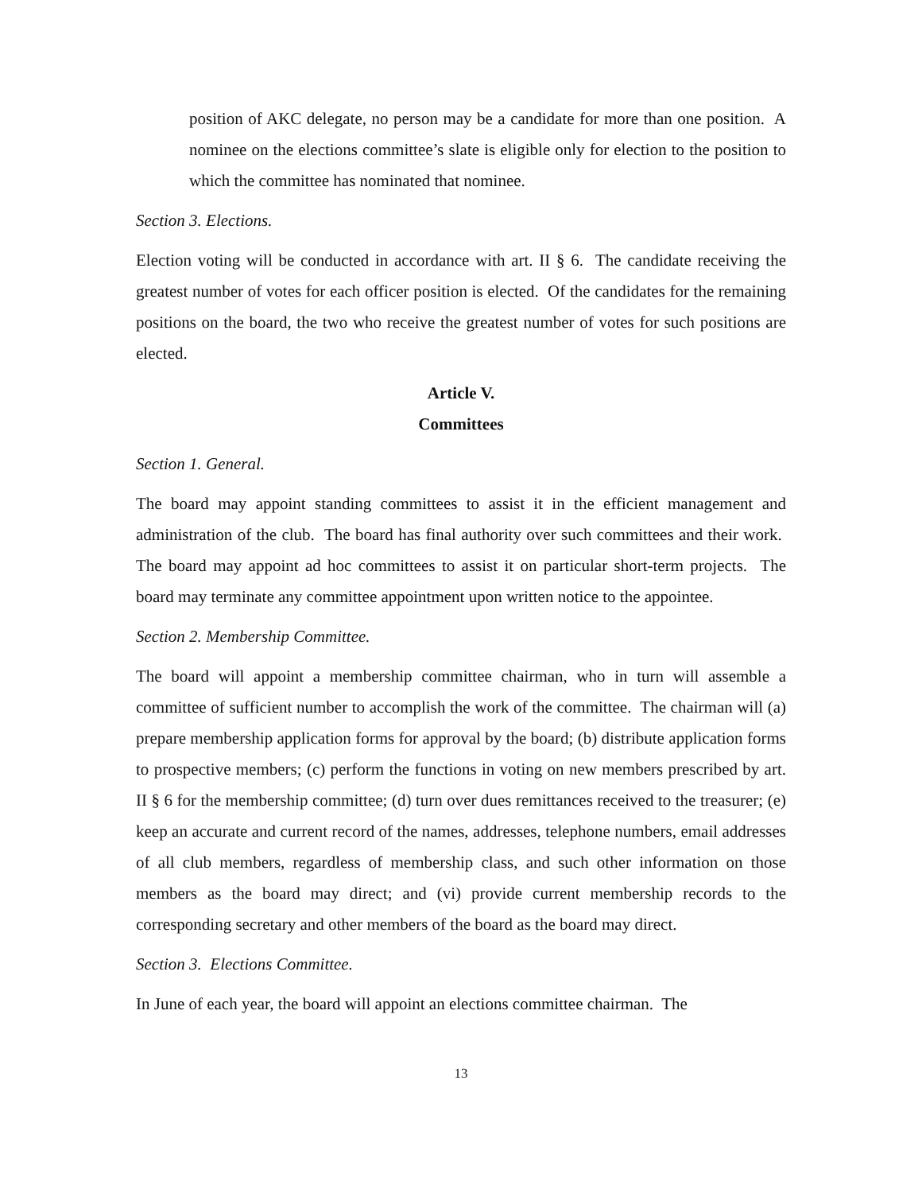position of AKC delegate, no person may be a candidate for more than one position. A nominee on the elections committee’s slate is eligible only for election to the position to which the committee has nominated that nominee.
Section 3. Elections.
Election voting will be conducted in accordance with art. II § 6. The candidate receiving the greatest number of votes for each officer position is elected. Of the candidates for the remaining positions on the board, the two who receive the greatest number of votes for such positions are elected.
Article V.
Committees
Section 1. General.
The board may appoint standing committees to assist it in the efficient management and administration of the club. The board has final authority over such committees and their work. The board may appoint ad hoc committees to assist it on particular short-term projects. The board may terminate any committee appointment upon written notice to the appointee.
Section 2. Membership Committee.
The board will appoint a membership committee chairman, who in turn will assemble a committee of sufficient number to accomplish the work of the committee. The chairman will (a) prepare membership application forms for approval by the board; (b) distribute application forms to prospective members; (c) perform the functions in voting on new members prescribed by art. II § 6 for the membership committee; (d) turn over dues remittances received to the treasurer; (e) keep an accurate and current record of the names, addresses, telephone numbers, email addresses of all club members, regardless of membership class, and such other information on those members as the board may direct; and (vi) provide current membership records to the corresponding secretary and other members of the board as the board may direct.
Section 3. Elections Committee.
In June of each year, the board will appoint an elections committee chairman. The
13